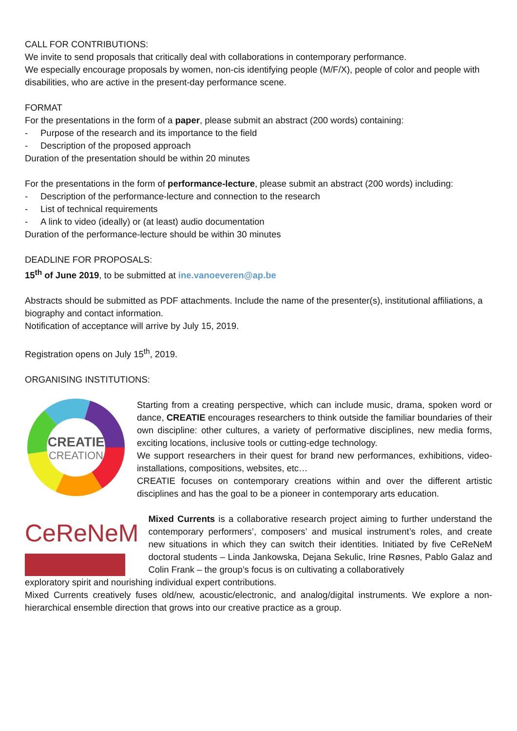CALL FOR CONTRIBUTIONS:
We invite to send proposals that critically deal with collaborations in contemporary performance.
We especially encourage proposals by women, non-cis identifying people (M/F/X), people of color and people with disabilities, who are active in the present-day performance scene.
FORMAT
For the presentations in the form of a paper, please submit an abstract (200 words) containing:
- Purpose of the research and its importance to the field
- Description of the proposed approach
Duration of the presentation should be within 20 minutes
For the presentations in the form of performance-lecture, please submit an abstract (200 words) including:
- Description of the performance-lecture and connection to the research
- List of technical requirements
- A link to video (ideally) or (at least) audio documentation
Duration of the performance-lecture should be within 30 minutes
DEADLINE FOR PROPOSALS:
15<sup>th</sup> of June 2019, to be submitted at ine.vanoeveren@ap.be
Abstracts should be submitted as PDF attachments. Include the name of the presenter(s), institutional affiliations, a biography and contact information.
Notification of acceptance will arrive by July 15, 2019.
Registration opens on July 15<sup>th</sup>, 2019.
ORGANISING INSTITUTIONS:
CREATIE
CREATION
Starting from a creating perspective, which can include music, drama, spoken word or dance, CREATIE encourages researchers to think outside the familiar boundaries of their own discipline: other cultures, a variety of performative disciplines, new media forms, exciting locations, inclusive tools or cutting-edge technology.
We support researchers in their quest for brand new performances, exhibitions, video-installations, compositions, websites, etc…
CREATIE focuses on contemporary creations within and over the different artistic disciplines and has the goal to be a pioneer in contemporary arts education.
CeReNeM
Mixed Currents is a collaborative research project aiming to further understand the contemporary performers’, composers’ and musical instrument’s roles, and create new situations in which they can switch their identities. Initiated by five CeReNeM doctoral students – Linda Jankowska, Dejana Sekulic, Irine Røsnes, Pablo Galaz and Colin Frank – the group’s focus is on cultivating a collaboratively
exploratory spirit and nourishing individual expert contributions.
Mixed Currents creatively fuses old/new, acoustic/electronic, and analog/digital instruments. We explore a non-hierarchical ensemble direction that grows into our creative practice as a group.